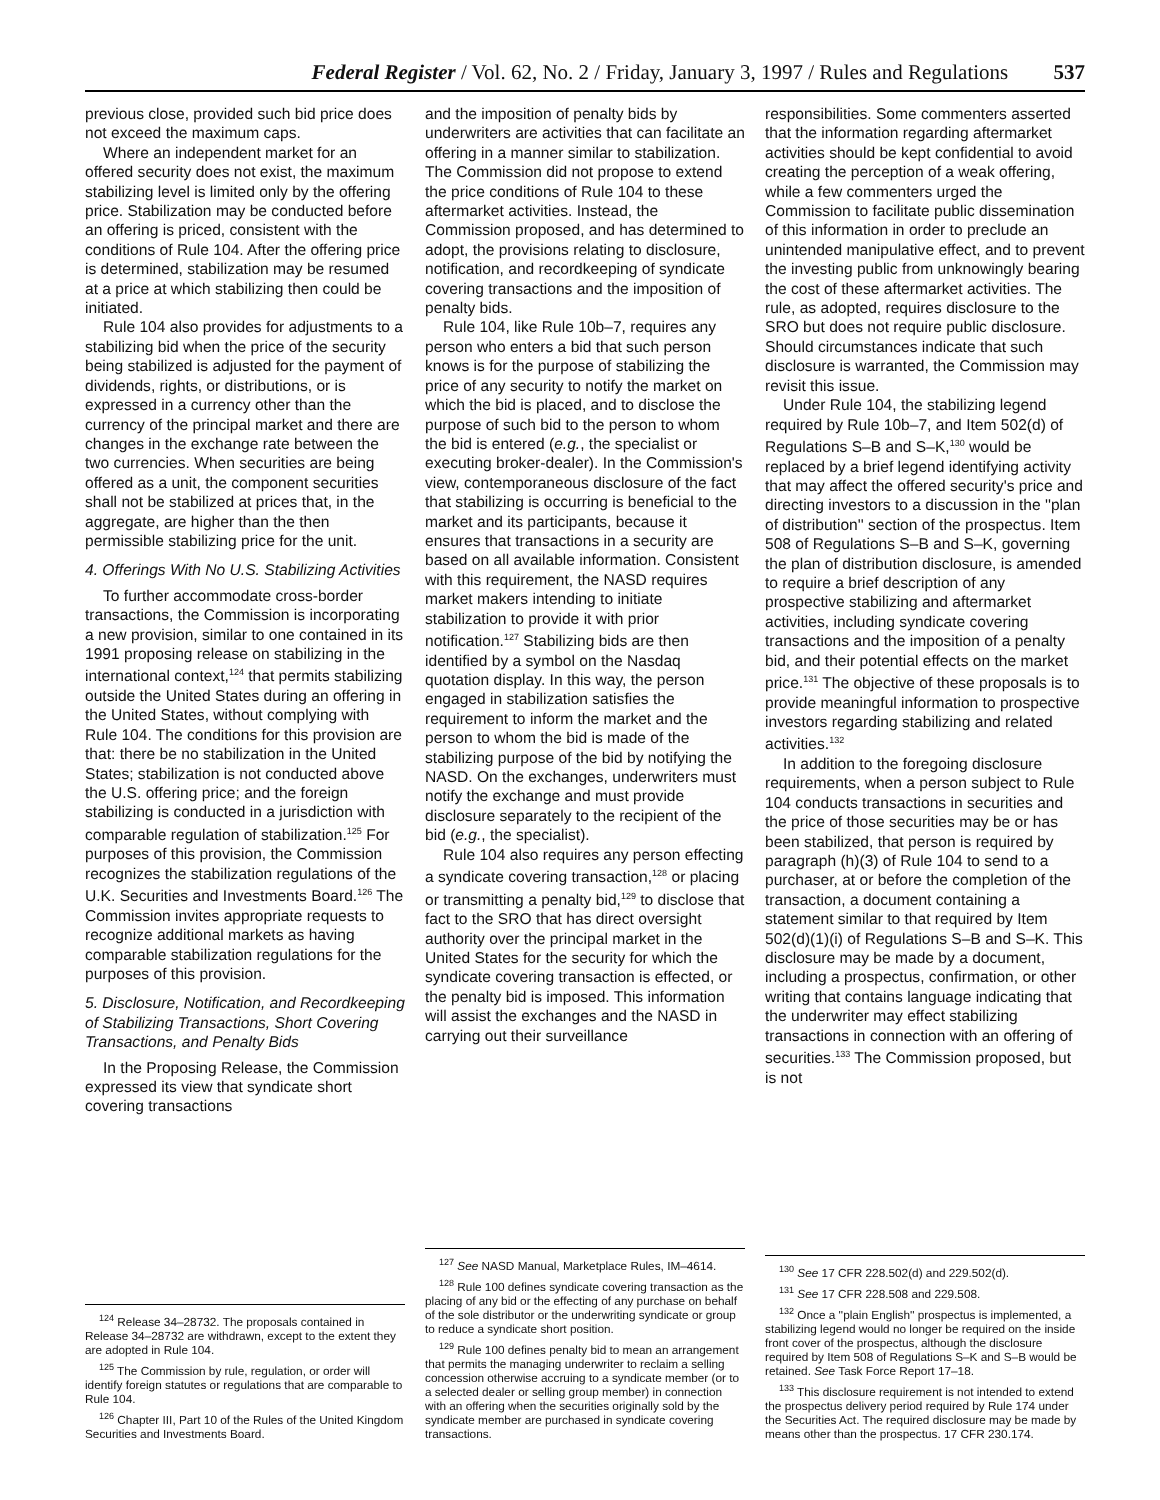Federal Register / Vol. 62, No. 2 / Friday, January 3, 1997 / Rules and Regulations 537
previous close, provided such bid price does not exceed the maximum caps.
Where an independent market for an offered security does not exist, the maximum stabilizing level is limited only by the offering price. Stabilization may be conducted before an offering is priced, consistent with the conditions of Rule 104. After the offering price is determined, stabilization may be resumed at a price at which stabilizing then could be initiated.
Rule 104 also provides for adjustments to a stabilizing bid when the price of the security being stabilized is adjusted for the payment of dividends, rights, or distributions, or is expressed in a currency other than the currency of the principal market and there are changes in the exchange rate between the two currencies. When securities are being offered as a unit, the component securities shall not be stabilized at prices that, in the aggregate, are higher than the then permissible stabilizing price for the unit.
4. Offerings With No U.S. Stabilizing Activities
To further accommodate cross-border transactions, the Commission is incorporating a new provision, similar to one contained in its 1991 proposing release on stabilizing in the international context,<sup>124</sup> that permits stabilizing outside the United States during an offering in the United States, without complying with Rule 104. The conditions for this provision are that: there be no stabilization in the United States; stabilization is not conducted above the U.S. offering price; and the foreign stabilizing is conducted in a jurisdiction with comparable regulation of stabilization.<sup>125</sup> For purposes of this provision, the Commission recognizes the stabilization regulations of the U.K. Securities and Investments Board.<sup>126</sup> The Commission invites appropriate requests to recognize additional markets as having comparable stabilization regulations for the purposes of this provision.
5. Disclosure, Notification, and Recordkeeping of Stabilizing Transactions, Short Covering Transactions, and Penalty Bids
In the Proposing Release, the Commission expressed its view that syndicate short covering transactions
<sup>124</sup> Release 34–28732. The proposals contained in Release 34–28732 are withdrawn, except to the extent they are adopted in Rule 104.
<sup>125</sup> The Commission by rule, regulation, or order will identify foreign statutes or regulations that are comparable to Rule 104.
<sup>126</sup> Chapter III, Part 10 of the Rules of the United Kingdom Securities and Investments Board.
and the imposition of penalty bids by underwriters are activities that can facilitate an offering in a manner similar to stabilization. The Commission did not propose to extend the price conditions of Rule 104 to these aftermarket activities. Instead, the Commission proposed, and has determined to adopt, the provisions relating to disclosure, notification, and recordkeeping of syndicate covering transactions and the imposition of penalty bids.
Rule 104, like Rule 10b–7, requires any person who enters a bid that such person knows is for the purpose of stabilizing the price of any security to notify the market on which the bid is placed, and to disclose the purpose of such bid to the person to whom the bid is entered (e.g., the specialist or executing broker-dealer). In the Commission's view, contemporaneous disclosure of the fact that stabilizing is occurring is beneficial to the market and its participants, because it ensures that transactions in a security are based on all available information. Consistent with this requirement, the NASD requires market makers intending to initiate stabilization to provide it with prior notification.<sup>127</sup> Stabilizing bids are then identified by a symbol on the Nasdaq quotation display. In this way, the person engaged in stabilization satisfies the requirement to inform the market and the person to whom the bid is made of the stabilizing purpose of the bid by notifying the NASD. On the exchanges, underwriters must notify the exchange and must provide disclosure separately to the recipient of the bid (e.g., the specialist).
Rule 104 also requires any person effecting a syndicate covering transaction,<sup>128</sup> or placing or transmitting a penalty bid,<sup>129</sup> to disclose that fact to the SRO that has direct oversight authority over the principal market in the United States for the security for which the syndicate covering transaction is effected, or the penalty bid is imposed. This information will assist the exchanges and the NASD in carrying out their surveillance
<sup>127</sup> See NASD Manual, Marketplace Rules, IM–4614.
<sup>128</sup> Rule 100 defines syndicate covering transaction as the placing of any bid or the effecting of any purchase on behalf of the sole distributor or the underwriting syndicate or group to reduce a syndicate short position.
<sup>129</sup> Rule 100 defines penalty bid to mean an arrangement that permits the managing underwriter to reclaim a selling concession otherwise accruing to a syndicate member (or to a selected dealer or selling group member) in connection with an offering when the securities originally sold by the syndicate member are purchased in syndicate covering transactions.
responsibilities. Some commenters asserted that the information regarding aftermarket activities should be kept confidential to avoid creating the perception of a weak offering, while a few commenters urged the Commission to facilitate public dissemination of this information in order to preclude an unintended manipulative effect, and to prevent the investing public from unknowingly bearing the cost of these aftermarket activities. The rule, as adopted, requires disclosure to the SRO but does not require public disclosure. Should circumstances indicate that such disclosure is warranted, the Commission may revisit this issue.
Under Rule 104, the stabilizing legend required by Rule 10b–7, and Item 502(d) of Regulations S–B and S–K,<sup>130</sup> would be replaced by a brief legend identifying activity that may affect the offered security's price and directing investors to a discussion in the ''plan of distribution'' section of the prospectus. Item 508 of Regulations S–B and S–K, governing the plan of distribution disclosure, is amended to require a brief description of any prospective stabilizing and aftermarket activities, including syndicate covering transactions and the imposition of a penalty bid, and their potential effects on the market price.<sup>131</sup> The objective of these proposals is to provide meaningful information to prospective investors regarding stabilizing and related activities.<sup>132</sup>
In addition to the foregoing disclosure requirements, when a person subject to Rule 104 conducts transactions in securities and the price of those securities may be or has been stabilized, that person is required by paragraph (h)(3) of Rule 104 to send to a purchaser, at or before the completion of the transaction, a document containing a statement similar to that required by Item 502(d)(1)(i) of Regulations S–B and S–K. This disclosure may be made by a document, including a prospectus, confirmation, or other writing that contains language indicating that the underwriter may effect stabilizing transactions in connection with an offering of securities.<sup>133</sup> The Commission proposed, but is not
<sup>130</sup> See 17 CFR 228.502(d) and 229.502(d).
<sup>131</sup> See 17 CFR 228.508 and 229.508.
<sup>132</sup> Once a ''plain English'' prospectus is implemented, a stabilizing legend would no longer be required on the inside front cover of the prospectus, although the disclosure required by Item 508 of Regulations S–K and S–B would be retained. See Task Force Report 17–18.
<sup>133</sup> This disclosure requirement is not intended to extend the prospectus delivery period required by Rule 174 under the Securities Act. The required disclosure may be made by means other than the prospectus. 17 CFR 230.174.